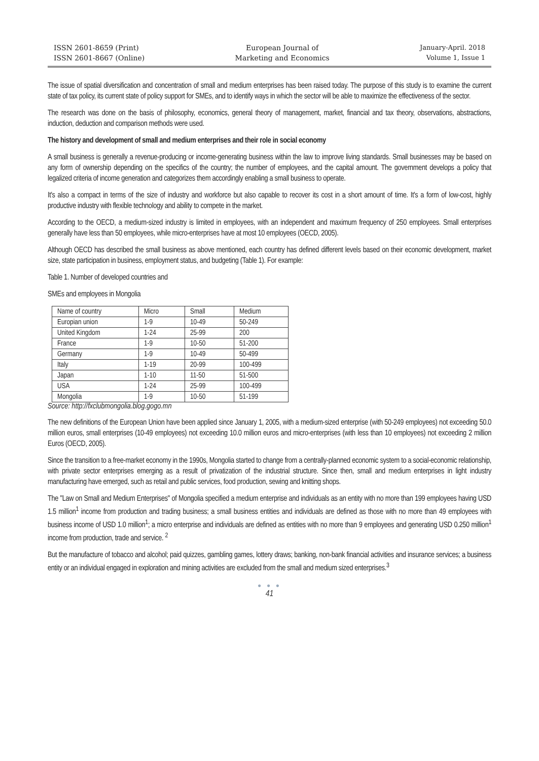ISSN 2601-8659 (Print)
ISSN 2601-8667 (Online)
European Journal of
Marketing and Economics
January-April. 2018
Volume 1, Issue 1
The issue of spatial diversification and concentration of small and medium enterprises has been raised today. The purpose of this study is to examine the current state of tax policy, its current state of policy support for SMEs, and to identify ways in which the sector will be able to maximize the effectiveness of the sector.
The research was done on the basis of philosophy, economics, general theory of management, market, financial and tax theory, observations, abstractions, induction, deduction and comparison methods were used.
The history and development of small and medium enterprises and their role in social economy
A small business is generally a revenue-producing or income-generating business within the law to improve living standards. Small businesses may be based on any form of ownership depending on the specifics of the country; the number of employees, and the capital amount. The government develops a policy that legalized criteria of income generation and categorizes them accordingly enabling a small business to operate.
It's also a compact in terms of the size of industry and workforce but also capable to recover its cost in a short amount of time. It's a form of low-cost, highly productive industry with flexible technology and ability to compete in the market.
According to the OECD, a medium-sized industry is limited in employees, with an independent and maximum frequency of 250 employees. Small enterprises generally have less than 50 employees, while micro-enterprises have at most 10 employees (OECD, 2005).
Although OECD has described the small business as above mentioned, each country has defined different levels based on their economic development, market size, state participation in business, employment status, and budgeting (Table 1). For example:
Table 1. Number of developed countries and
SMEs and employees in Mongolia
| Name of country | Micro | Small | Medium |
| Europian union | 1-9 | 10-49 | 50-249 |
| United Kingdom | 1-24 | 25-99 | 200 |
| France | 1-9 | 10-50 | 51-200 |
| Germany | 1-9 | 10-49 | 50-499 |
| Italy | 1-19 | 20-99 | 100-499 |
| Japan | 1-10 | 11-50 | 51-500 |
| USA | 1-24 | 25-99 | 100-499 |
| Mongolia | 1-9 | 10-50 | 51-199 |
Source: http://fxclubmongolia.blog.gogo.mn
The new definitions of the European Union have been applied since January 1, 2005, with a medium-sized enterprise (with 50-249 employees) not exceeding 50.0 million euros, small enterprises (10-49 employees) not exceeding 10.0 million euros and micro-enterprises (with less than 10 employees) not exceeding 2 million Euros (OECD, 2005).
Since the transition to a free-market economy in the 1990s, Mongolia started to change from a centrally-planned economic system to a social-economic relationship, with private sector enterprises emerging as a result of privatization of the industrial structure. Since then, small and medium enterprises in light industry manufacturing have emerged, such as retail and public services, food production, sewing and knitting shops.
The "Law on Small and Medium Enterprises" of Mongolia specified a medium enterprise and individuals as an entity with no more than 199 employees having USD 1.5 million<sup>1</sup> income from production and trading business; a small business entities and individuals are defined as those with no more than 49 employees with business income of USD 1.0 million<sup>1</sup>; a micro enterprise and individuals are defined as entities with no more than 9 employees and generating USD 0.250 million<sup>1</sup> income from production, trade and service. <sup>2</sup>
But the manufacture of tobacco and alcohol; paid quizzes, gambling games, lottery draws; banking, non-bank financial activities and insurance services; a business entity or an individual engaged in exploration and mining activities are excluded from the small and medium sized enterprises.<sup>3</sup>
● ● ●
41